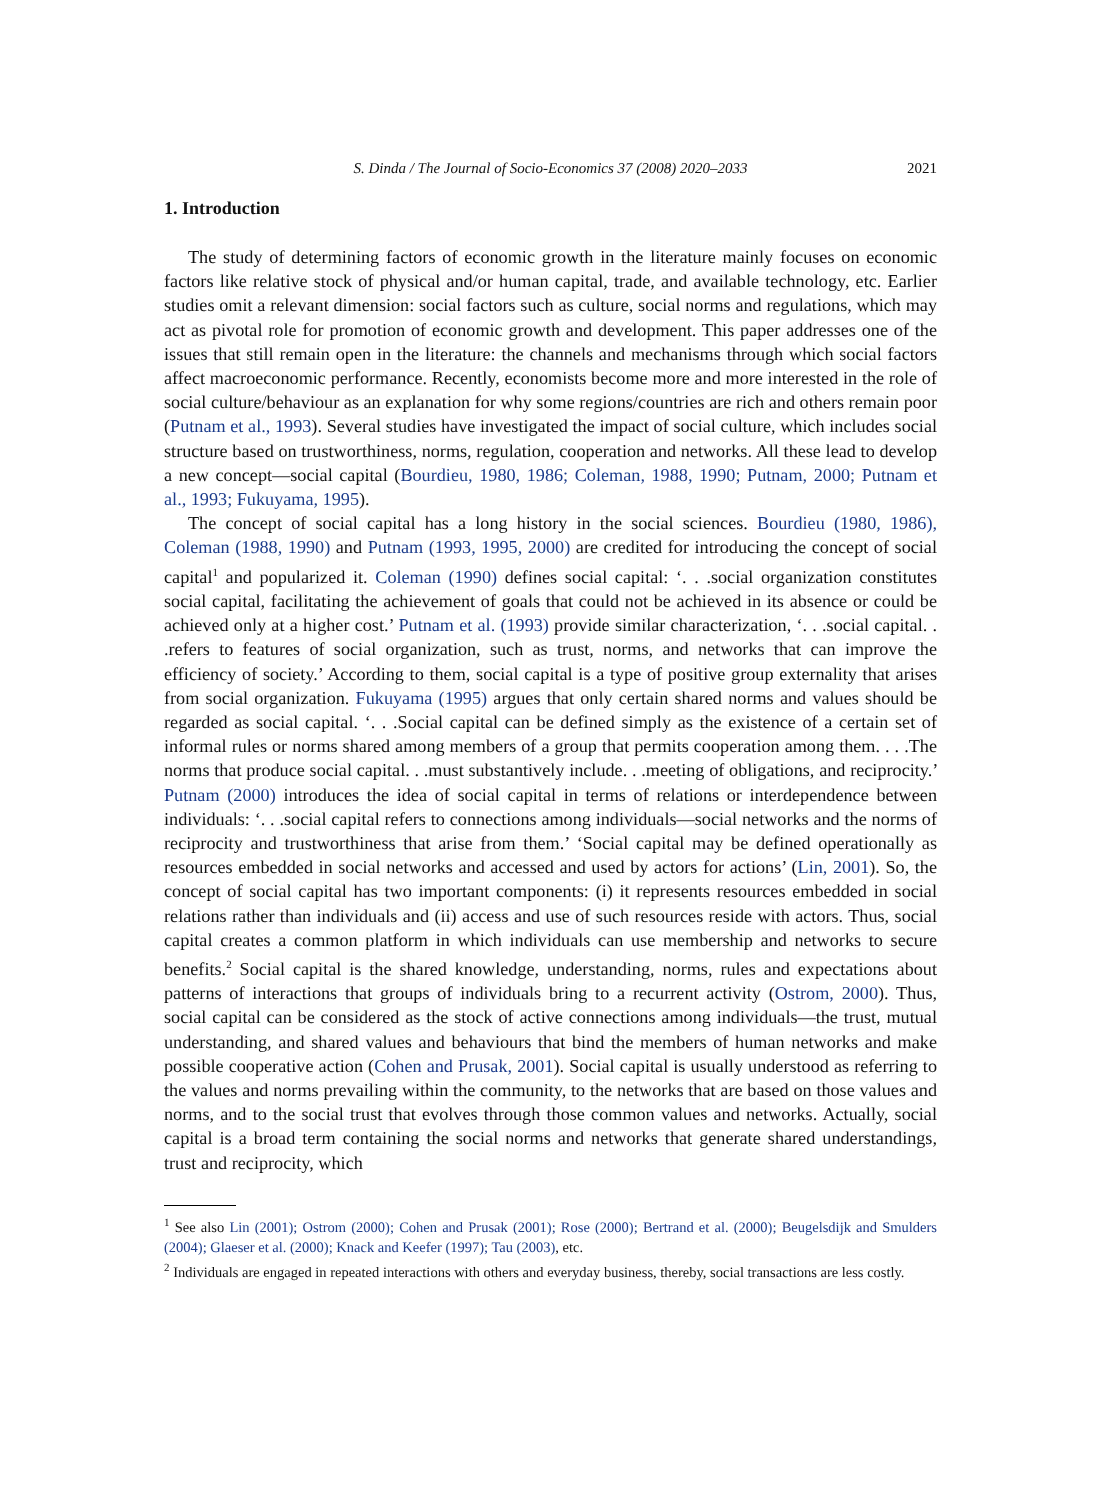S. Dinda / The Journal of Socio-Economics 37 (2008) 2020–2033 2021
1. Introduction
The study of determining factors of economic growth in the literature mainly focuses on economic factors like relative stock of physical and/or human capital, trade, and available technology, etc. Earlier studies omit a relevant dimension: social factors such as culture, social norms and regulations, which may act as pivotal role for promotion of economic growth and development. This paper addresses one of the issues that still remain open in the literature: the channels and mechanisms through which social factors affect macroeconomic performance. Recently, economists become more and more interested in the role of social culture/behaviour as an explanation for why some regions/countries are rich and others remain poor (Putnam et al., 1993). Several studies have investigated the impact of social culture, which includes social structure based on trustworthiness, norms, regulation, cooperation and networks. All these lead to develop a new concept—social capital (Bourdieu, 1980, 1986; Coleman, 1988, 1990; Putnam, 2000; Putnam et al., 1993; Fukuyama, 1995).
The concept of social capital has a long history in the social sciences. Bourdieu (1980, 1986), Coleman (1988, 1990) and Putnam (1993, 1995, 2000) are credited for introducing the concept of social capital<sup>1</sup> and popularized it. Coleman (1990) defines social capital: ‘. . .social organization constitutes social capital, facilitating the achievement of goals that could not be achieved in its absence or could be achieved only at a higher cost.’ Putnam et al. (1993) provide similar characterization, ‘. . .social capital. . .refers to features of social organization, such as trust, norms, and networks that can improve the efficiency of society.’ According to them, social capital is a type of positive group externality that arises from social organization. Fukuyama (1995) argues that only certain shared norms and values should be regarded as social capital. ‘. . .Social capital can be defined simply as the existence of a certain set of informal rules or norms shared among members of a group that permits cooperation among them. . . .The norms that produce social capital. . .must substantively include. . .meeting of obligations, and reciprocity.’ Putnam (2000) introduces the idea of social capital in terms of relations or interdependence between individuals: ‘. . .social capital refers to connections among individuals—social networks and the norms of reciprocity and trustworthiness that arise from them.’ ‘Social capital may be defined operationally as resources embedded in social networks and accessed and used by actors for actions’ (Lin, 2001). So, the concept of social capital has two important components: (i) it represents resources embedded in social relations rather than individuals and (ii) access and use of such resources reside with actors. Thus, social capital creates a common platform in which individuals can use membership and networks to secure benefits.<sup>2</sup> Social capital is the shared knowledge, understanding, norms, rules and expectations about patterns of interactions that groups of individuals bring to a recurrent activity (Ostrom, 2000). Thus, social capital can be considered as the stock of active connections among individuals—the trust, mutual understanding, and shared values and behaviours that bind the members of human networks and make possible cooperative action (Cohen and Prusak, 2001). Social capital is usually understood as referring to the values and norms prevailing within the community, to the networks that are based on those values and norms, and to the social trust that evolves through those common values and networks. Actually, social capital is a broad term containing the social norms and networks that generate shared understandings, trust and reciprocity, which
<sup>1</sup> See also Lin (2001); Ostrom (2000); Cohen and Prusak (2001); Rose (2000); Bertrand et al. (2000); Beugelsdijk and Smulders (2004); Glaeser et al. (2000); Knack and Keefer (1997); Tau (2003), etc.
<sup>2</sup> Individuals are engaged in repeated interactions with others and everyday business, thereby, social transactions are less costly.